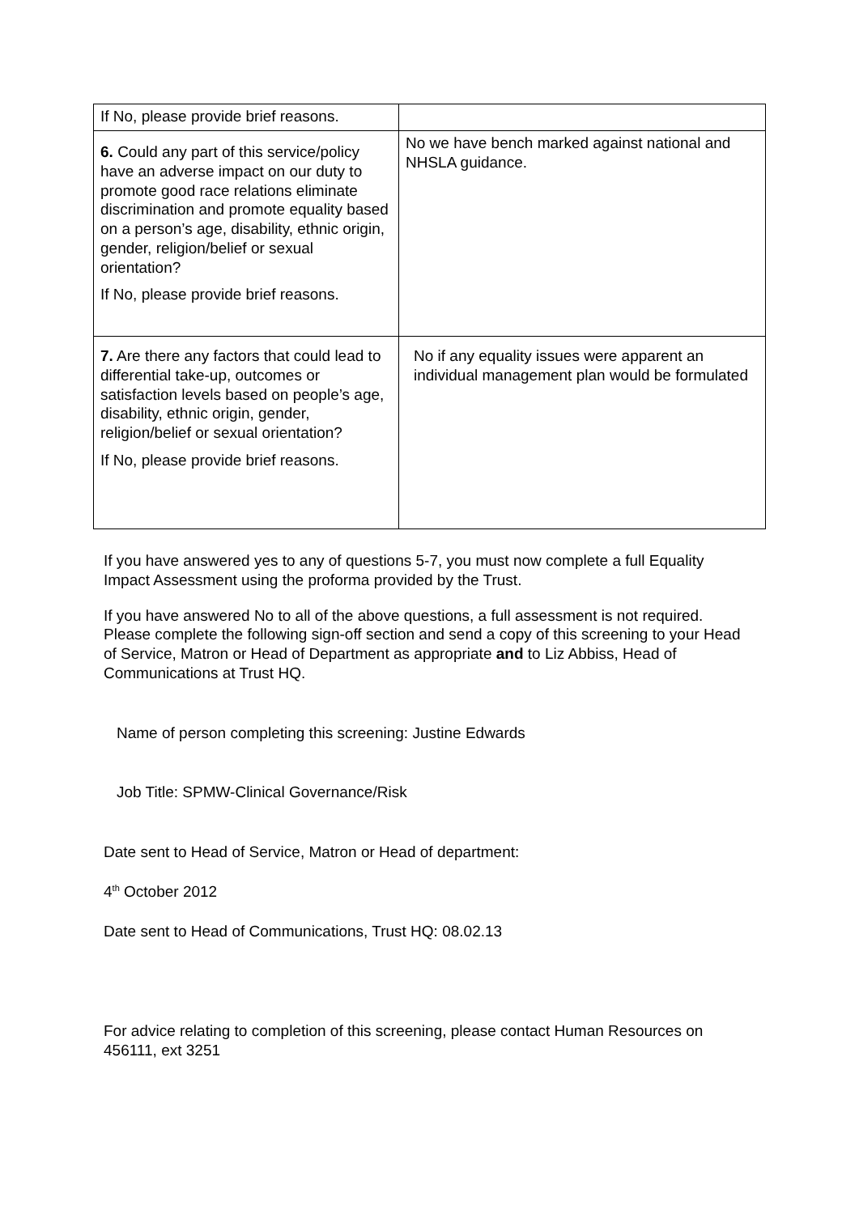| If No, please provide brief reasons. | |
| 6. Could any part of this service/policy have an adverse impact on our duty to promote good race relations eliminate discrimination and promote equality based on a person’s age, disability, ethnic origin, gender, religion/belief or sexual orientation? If No, please provide brief reasons. | No we have bench marked against national and NHSLA guidance. |
| 7. Are there any factors that could lead to differential take-up, outcomes or satisfaction levels based on people’s age, disability, ethnic origin, gender, religion/belief or sexual orientation? If No, please provide brief reasons. | No if any equality issues were apparent an individual management plan would be formulated |
If you have answered yes to any of questions 5-7, you must now complete a full Equality Impact Assessment using the proforma provided by the Trust.
If you have answered No to all of the above questions, a full assessment is not required. Please complete the following sign-off section and send a copy of this screening to your Head of Service, Matron or Head of Department as appropriate and to Liz Abbiss, Head of Communications at Trust HQ.
Name of person completing this screening: Justine Edwards
Job Title: SPMW-Clinical Governance/Risk
Date sent to Head of Service, Matron or Head of department:
4<sup>th</sup> October 2012
Date sent to Head of Communications, Trust HQ: 08.02.13
For advice relating to completion of this screening, please contact Human Resources on 456111, ext 3251